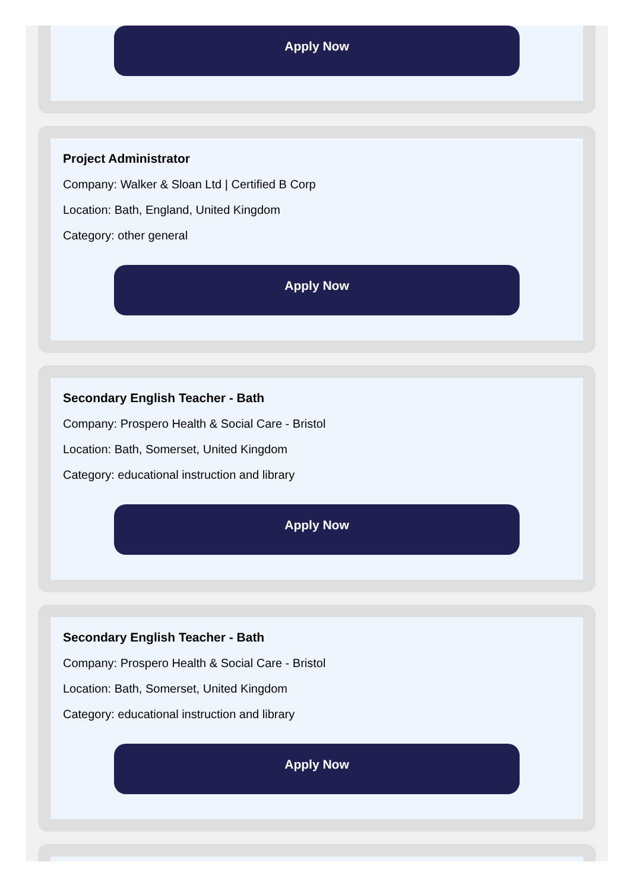Apply Now
Project Administrator
Company: Walker & Sloan Ltd | Certified B Corp
Location: Bath, England, United Kingdom
Category: other general
Apply Now
Secondary English Teacher - Bath
Company: Prospero Health & Social Care - Bristol
Location: Bath, Somerset, United Kingdom
Category: educational instruction and library
Apply Now
Secondary English Teacher - Bath
Company: Prospero Health & Social Care - Bristol
Location: Bath, Somerset, United Kingdom
Category: educational instruction and library
Apply Now